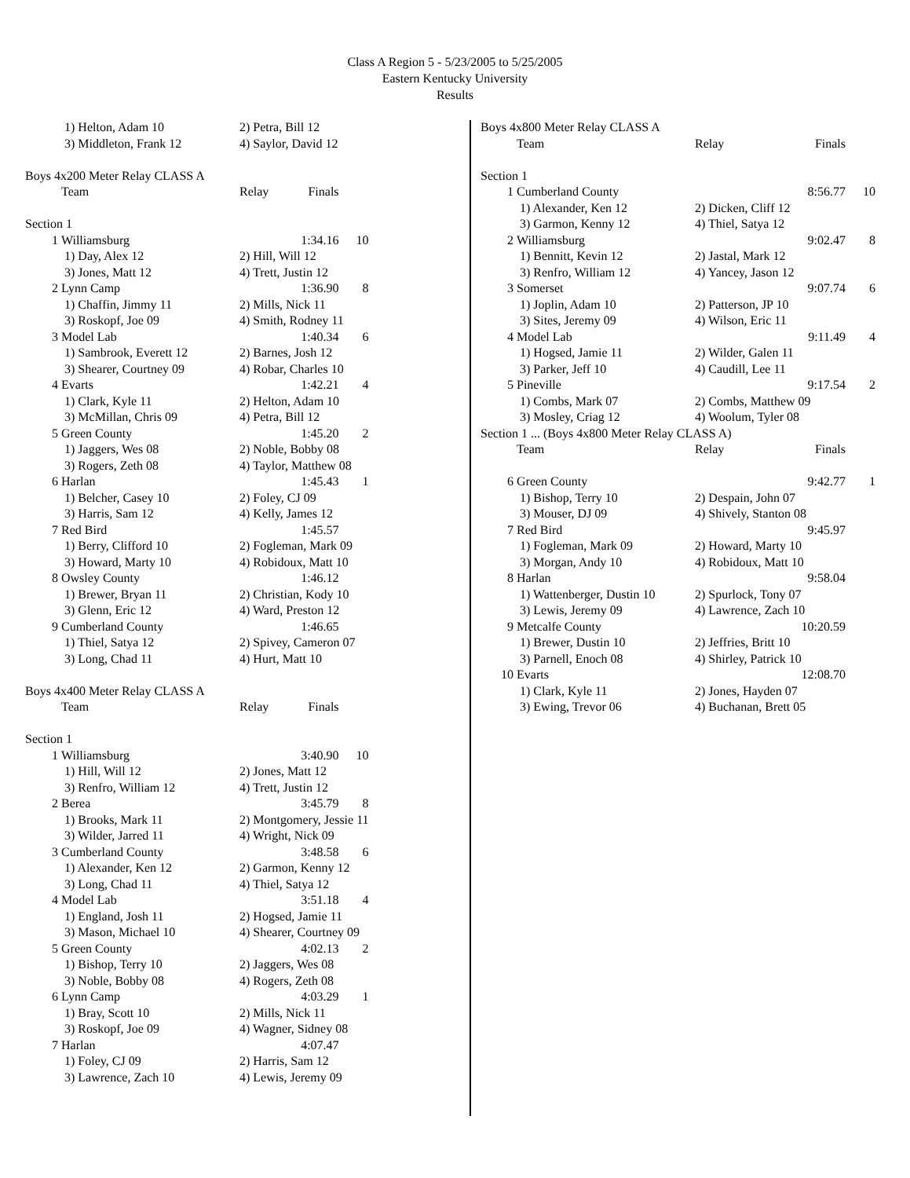Class A Region 5 - 5/23/2005 to 5/25/2005
Eastern Kentucky University
Results
| | 1) Helton, Adam 10 | 2) Petra, Bill 12 | | |
| | 3) Middleton, Frank 12 | 4) Saylor, David 12 | | |
| Boys 4x200 Meter Relay CLASS A | | | | |
| | Team | Relay | Finals | |
| Section 1 | | | | |
| 1 | Williamsburg | | 1:34.16 | 10 |
| | 1) Day, Alex 12 | 2) Hill, Will 12 | | |
| | 3) Jones, Matt 12 | 4) Trett, Justin 12 | | |
| 2 | Lynn Camp | | 1:36.90 | 8 |
| | 1) Chaffin, Jimmy 11 | 2) Mills, Nick 11 | | |
| | 3) Roskopf, Joe 09 | 4) Smith, Rodney 11 | | |
| 3 | Model Lab | | 1:40.34 | 6 |
| | 1) Sambrook, Everett 12 | 2) Barnes, Josh 12 | | |
| | 3) Shearer, Courtney 09 | 4) Robar, Charles 10 | | |
| 4 | Evarts | | 1:42.21 | 4 |
| | 1) Clark, Kyle 11 | 2) Helton, Adam 10 | | |
| | 3) McMillan, Chris 09 | 4) Petra, Bill 12 | | |
| 5 | Green County | | 1:45.20 | 2 |
| | 1) Jaggers, Wes 08 | 2) Noble, Bobby 08 | | |
| | 3) Rogers, Zeth 08 | 4) Taylor, Matthew 08 | | |
| 6 | Harlan | | 1:45.43 | 1 |
| | 1) Belcher, Casey 10 | 2) Foley, CJ 09 | | |
| | 3) Harris, Sam 12 | 4) Kelly, James 12 | | |
| 7 | Red Bird | | 1:45.57 | |
| | 1) Berry, Clifford 10 | 2) Fogleman, Mark 09 | | |
| | 3) Howard, Marty 10 | 4) Robidoux, Matt 10 | | |
| 8 | Owsley County | | 1:46.12 | |
| | 1) Brewer, Bryan 11 | 2) Christian, Kody 10 | | |
| | 3) Glenn, Eric 12 | 4) Ward, Preston 12 | | |
| 9 | Cumberland County | | 1:46.65 | |
| | 1) Thiel, Satya 12 | 2) Spivey, Cameron 07 | | |
| | 3) Long, Chad 11 | 4) Hurt, Matt 10 | | |
| Boys 4x400 Meter Relay CLASS A | | | | |
| | Team | Relay | Finals | |
| Section 1 | | | | |
| 1 | Williamsburg | | 3:40.90 | 10 |
| | 1) Hill, Will 12 | 2) Jones, Matt 12 | | |
| | 3) Renfro, William 12 | 4) Trett, Justin 12 | | |
| 2 | Berea | | 3:45.79 | 8 |
| | 1) Brooks, Mark 11 | 2) Montgomery, Jessie 11 | | |
| | 3) Wilder, Jarred 11 | 4) Wright, Nick 09 | | |
| 3 | Cumberland County | | 3:48.58 | 6 |
| | 1) Alexander, Ken 12 | 2) Garmon, Kenny 12 | | |
| | 3) Long, Chad 11 | 4) Thiel, Satya 12 | | |
| 4 | Model Lab | | 3:51.18 | 4 |
| | 1) England, Josh 11 | 2) Hogsed, Jamie 11 | | |
| | 3) Mason, Michael 10 | 4) Shearer, Courtney 09 | | |
| 5 | Green County | | 4:02.13 | 2 |
| | 1) Bishop, Terry 10 | 2) Jaggers, Wes 08 | | |
| | 3) Noble, Bobby 08 | 4) Rogers, Zeth 08 | | |
| 6 | Lynn Camp | | 4:03.29 | 1 |
| | 1) Bray, Scott 10 | 2) Mills, Nick 11 | | |
| | 3) Roskopf, Joe 09 | 4) Wagner, Sidney 08 | | |
| 7 | Harlan | | 4:07.47 | |
| | 1) Foley, CJ 09 | 2) Harris, Sam 12 | | |
| | 3) Lawrence, Zach 10 | 4) Lewis, Jeremy 09 | | |
| Boys 4x800 Meter Relay CLASS A | | | | |
| | Team | Relay | Finals | |
| Section 1 | | | | |
| 1 | Cumberland County | | 8:56.77 | 10 |
| | 1) Alexander, Ken 12 | 2) Dicken, Cliff 12 | | |
| | 3) Garmon, Kenny 12 | 4) Thiel, Satya 12 | | |
| 2 | Williamsburg | | 9:02.47 | 8 |
| | 1) Bennitt, Kevin 12 | 2) Jastal, Mark 12 | | |
| | 3) Renfro, William 12 | 4) Yancey, Jason 12 | | |
| 3 | Somerset | | 9:07.74 | 6 |
| | 1) Joplin, Adam 10 | 2) Patterson, JP 10 | | |
| | 3) Sites, Jeremy 09 | 4) Wilson, Eric 11 | | |
| 4 | Model Lab | | 9:11.49 | 4 |
| | 1) Hogsed, Jamie 11 | 2) Wilder, Galen 11 | | |
| | 3) Parker, Jeff 10 | 4) Caudill, Lee 11 | | |
| 5 | Pineville | | 9:17.54 | 2 |
| | 1) Combs, Mark 07 | 2) Combs, Matthew 09 | | |
| | 3) Mosley, Criag 12 | 4) Woolum, Tyler 08 | | |
| Section 1 ... (Boys 4x800 Meter Relay CLASS A) | | | | |
| | Team | Relay | Finals | |
| 6 | Green County | | 9:42.77 | 1 |
| | 1) Bishop, Terry 10 | 2) Despain, John 07 | | |
| | 3) Mouser, DJ 09 | 4) Shively, Stanton 08 | | |
| 7 | Red Bird | | 9:45.97 | |
| | 1) Fogleman, Mark 09 | 2) Howard, Marty 10 | | |
| | 3) Morgan, Andy 10 | 4) Robidoux, Matt 10 | | |
| 8 | Harlan | | 9:58.04 | |
| | 1) Wattenberger, Dustin 10 | 2) Spurlock, Tony 07 | | |
| | 3) Lewis, Jeremy 09 | 4) Lawrence, Zach 10 | | |
| 9 | Metcalfe County | | 10:20.59 | |
| | 1) Brewer, Dustin 10 | 2) Jeffries, Britt 10 | | |
| | 3) Parnell, Enoch 08 | 4) Shirley, Patrick 10 | | |
| 10 | Evarts | | 12:08.70 | |
| | 1) Clark, Kyle 11 | 2) Jones, Hayden 07 | | |
| | 3) Ewing, Trevor 06 | 4) Buchanan, Brett 05 | | |